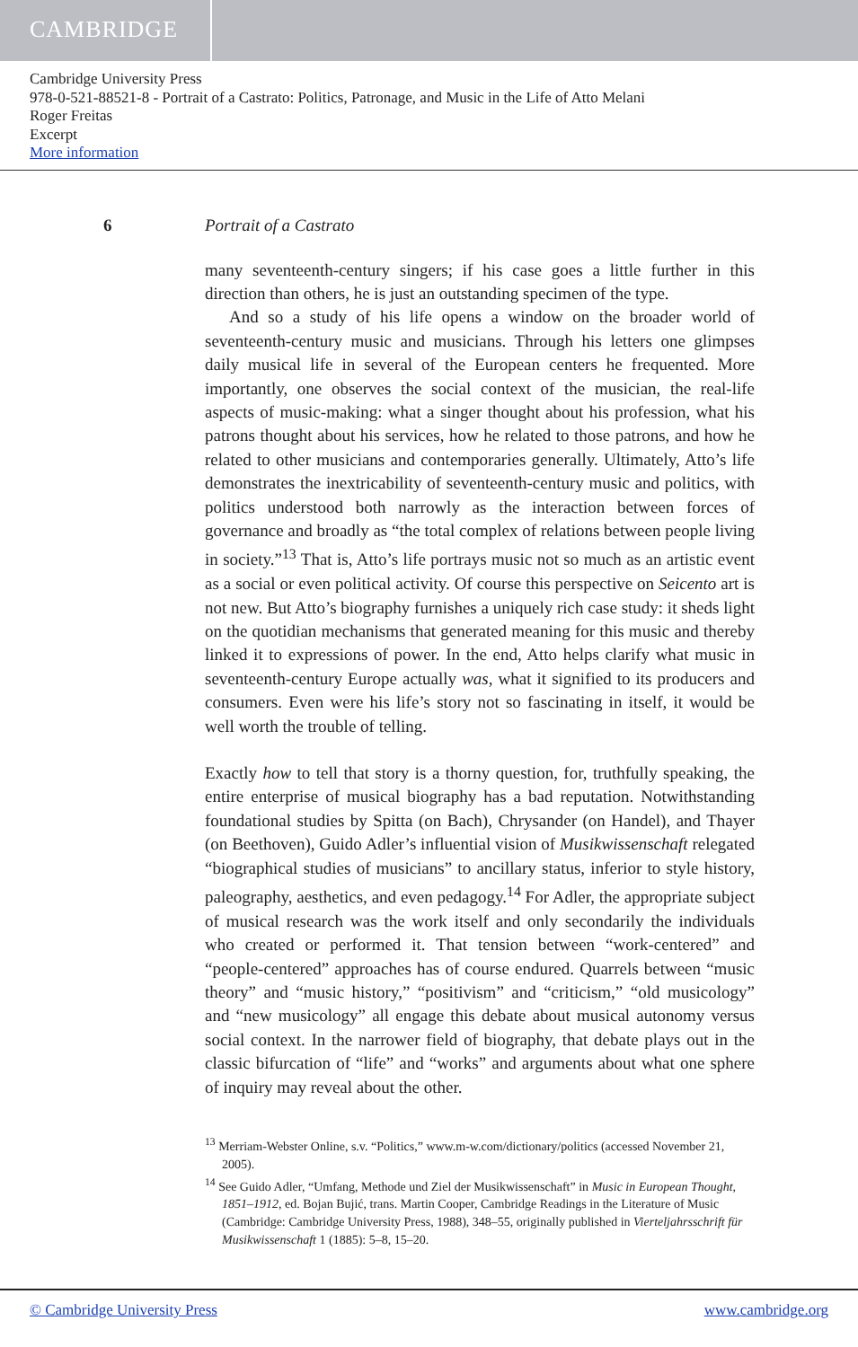CAMBRIDGE
Cambridge University Press
978-0-521-88521-8 - Portrait of a Castrato: Politics, Patronage, and Music in the Life of Atto Melani
Roger Freitas
Excerpt
More information
6 Portrait of a Castrato
many seventeenth-century singers; if his case goes a little further in this direction than others, he is just an outstanding specimen of the type.
And so a study of his life opens a window on the broader world of seventeenth-century music and musicians. Through his letters one glimpses daily musical life in several of the European centers he frequented. More importantly, one observes the social context of the musician, the real-life aspects of music-making: what a singer thought about his profession, what his patrons thought about his services, how he related to those patrons, and how he related to other musicians and contemporaries generally. Ultimately, Atto’s life demonstrates the inextricability of seventeenth-century music and politics, with politics understood both narrowly as the interaction between forces of governance and broadly as “the total complex of relations between people living in society.”<sup>13</sup> That is, Atto’s life portrays music not so much as an artistic event as a social or even political activity. Of course this perspective on Seicento art is not new. But Atto’s biography furnishes a uniquely rich case study: it sheds light on the quotidian mechanisms that generated meaning for this music and thereby linked it to expressions of power. In the end, Atto helps clarify what music in seventeenth-century Europe actually was, what it signified to its producers and consumers. Even were his life’s story not so fascinating in itself, it would be well worth the trouble of telling.
Exactly how to tell that story is a thorny question, for, truthfully speaking, the entire enterprise of musical biography has a bad reputation. Notwithstanding foundational studies by Spitta (on Bach), Chrysander (on Handel), and Thayer (on Beethoven), Guido Adler’s influential vision of Musikwissenschaft relegated “biographical studies of musicians” to ancillary status, inferior to style history, paleography, aesthetics, and even pedagogy.<sup>14</sup> For Adler, the appropriate subject of musical research was the work itself and only secondarily the individuals who created or performed it. That tension between “work-centered” and “people-centered” approaches has of course endured. Quarrels between “music theory” and “music history,” “positivism” and “criticism,” “old musicology” and “new musicology” all engage this debate about musical autonomy versus social context. In the narrower field of biography, that debate plays out in the classic bifurcation of “life” and “works” and arguments about what one sphere of inquiry may reveal about the other.
<sup>13</sup> Merriam-Webster Online, s.v. “Politics,” www.m-w.com/dictionary/politics (accessed November 21, 2005).
<sup>14</sup> See Guido Adler, “Umfang, Methode und Ziel der Musikwissenschaft” in Music in European Thought, 1851–1912, ed. Bojan Bujić, trans. Martin Cooper, Cambridge Readings in the Literature of Music (Cambridge: Cambridge University Press, 1988), 348–55, originally published in Vierteljahrsschrift für Musikwissenschaft 1 (1885): 5–8, 15–20.
© Cambridge University Press www.cambridge.org